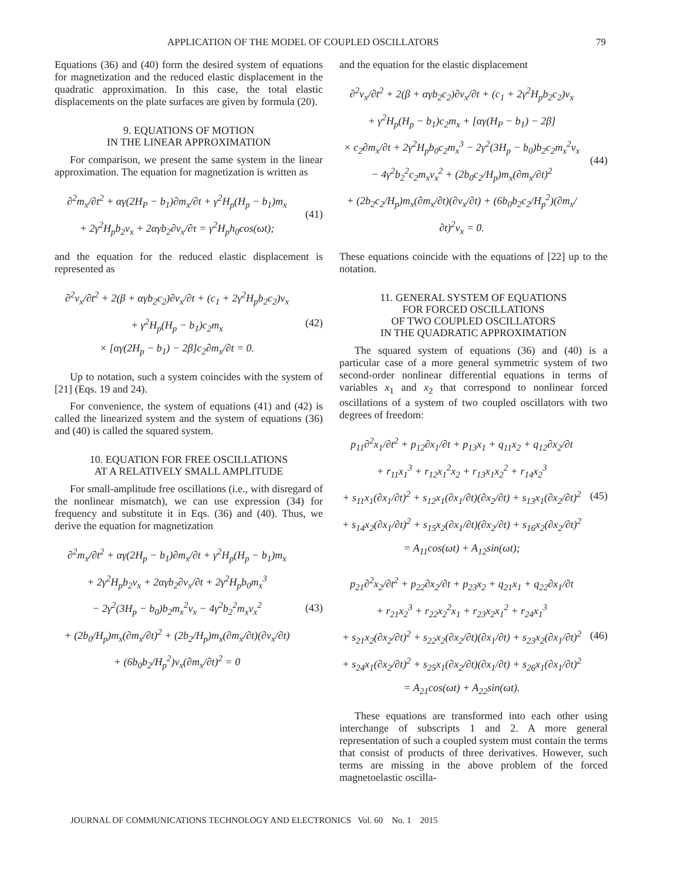APPLICATION OF THE MODEL OF COUPLED OSCILLATORS 79
Equations (36) and (40) form the desired system of equations for magnetization and the reduced elastic displacement in the quadratic approximation. In this case, the total elastic displacements on the plate surfaces are given by formula (20).
9. EQUATIONS OF MOTION
IN THE LINEAR APPROXIMATION
For comparison, we present the same system in the linear approximation. The equation for magnetization is written as
∂<sup>2</sup>m<sub>x</sub>/∂t<sup>2</sup> + αγ(2H<sub>P</sub> − b<sub>1</sub>)∂m<sub>x</sub>/∂t + γ<sup>2</sup>H<sub>p</sub>(H<sub>p</sub> − b<sub>1</sub>)m<sub>x</sub>
+ 2γ<sup>2</sup>H<sub>p</sub>b<sub>2</sub>v<sub>x</sub> + 2αγb<sub>2</sub>∂v<sub>x</sub>/∂τ = γ<sup>2</sup>H<sub>p</sub>h<sub>0</sub>cos(ωt);
(41)
and the equation for the reduced elastic displacement is represented as
∂<sup>2</sup>v<sub>x</sub>/∂t<sup>2</sup> + 2(β + αγb<sub>2</sub>c<sub>2</sub>)∂v<sub>x</sub>/∂t + (c<sub>1</sub> + 2γ<sup>2</sup>H<sub>p</sub>b<sub>2</sub>c<sub>2</sub>)v<sub>x</sub>
+ γ<sup>2</sup>H<sub>p</sub>(H<sub>p</sub> − b<sub>1</sub>)c<sub>2</sub>m<sub>x</sub>
× [αγ(2H<sub>p</sub> − b<sub>1</sub>) − 2β]c<sub>2</sub>∂m<sub>x</sub>/∂t = 0.
(42)
Up to notation, such a system coincides with the system of [21] (Eqs. 19 and 24).
For convenience, the system of equations (41) and (42) is called the linearized system and the system of equations (36) and (40) is called the squared system.
10. EQUATION FOR FREE OSCILLATIONS
AT A RELATIVELY SMALL AMPLITUDE
For small-amplitude free oscillations (i.e., with disregard of the nonlinear mismatch), we can use expression (34) for frequency and substitute it in Eqs. (36) and (40). Thus, we derive the equation for magnetization
∂<sup>2</sup>m<sub>x</sub>/∂t<sup>2</sup> + αγ(2H<sub>p</sub> − b<sub>1</sub>)∂m<sub>x</sub>/∂t + γ<sup>2</sup>H<sub>p</sub>(H<sub>p</sub> − b<sub>1</sub>)m<sub>x</sub>
+ 2γ<sup>2</sup>H<sub>p</sub>b<sub>2</sub>v<sub>x</sub> + 2αγb<sub>2</sub>∂v<sub>x</sub>/∂t + 2γ<sup>2</sup>H<sub>p</sub>b<sub>0</sub>m<sub>x</sub><sup>3</sup>
− 2γ<sup>2</sup>(3H<sub>p</sub> − b<sub>0</sub>)b<sub>2</sub>m<sub>x</sub><sup>2</sup>v<sub>x</sub> − 4γ<sup>2</sup>b<sub>2</sub><sup>2</sup>m<sub>x</sub>v<sub>x</sub><sup>2</sup>
+ (2b<sub>0</sub>/H<sub>p</sub>)m<sub>x</sub>(∂m<sub>x</sub>/∂t)<sup>2</sup> + (2b<sub>2</sub>/H<sub>p</sub>)m<sub>x</sub>(∂m<sub>x</sub>/∂t)(∂v<sub>x</sub>/∂t)
+ (6b<sub>0</sub>b<sub>2</sub>/H<sub>p</sub><sup>2</sup>)v<sub>x</sub>(∂m<sub>x</sub>/∂t)<sup>2</sup> = 0
(43)
and the equation for the elastic displacement
∂<sup>2</sup>v<sub>x</sub>/∂t<sup>2</sup> + 2(β + αγb<sub>2</sub>c<sub>2</sub>)∂v<sub>x</sub>/∂t + (c<sub>1</sub> + 2γ<sup>2</sup>H<sub>p</sub>b<sub>2</sub>c<sub>2</sub>)v<sub>x</sub>
+ γ<sup>2</sup>H<sub>p</sub>(H<sub>p</sub> − b<sub>1</sub>)c<sub>2</sub>m<sub>x</sub> + [αγ(H<sub>P</sub> − b<sub>1</sub>) − 2β]
× c<sub>2</sub>∂m<sub>x</sub>/∂t + 2γ<sup>2</sup>H<sub>p</sub>b<sub>0</sub>c<sub>2</sub>m<sub>x</sub><sup>3</sup> − 2γ<sup>2</sup>(3H<sub>p</sub> − b<sub>0</sub>)b<sub>2</sub>c<sub>2</sub>m<sub>x</sub><sup>2</sup>v<sub>x</sub>
− 4γ<sup>2</sup>b<sub>2</sub><sup>2</sup>c<sub>2</sub>m<sub>x</sub>v<sub>x</sub><sup>2</sup> + (2b<sub>0</sub>c<sub>2</sub>/H<sub>p</sub>)m<sub>x</sub>(∂m<sub>x</sub>/∂t)<sup>2</sup>
+ (2b<sub>2</sub>c<sub>2</sub>/H<sub>p</sub>)m<sub>x</sub>(∂m<sub>x</sub>/∂t)(∂v<sub>x</sub>/∂t) + (6b<sub>0</sub>b<sub>2</sub>c<sub>2</sub>/H<sub>p</sub><sup>2</sup>)(∂m<sub>x</sub>/∂t)<sup>2</sup>v<sub>x</sub> = 0.
(44)
These equations coincide with the equations of [22] up to the notation.
11. GENERAL SYSTEM OF EQUATIONS
FOR FORCED OSCILLATIONS
OF TWO COUPLED OSCILLATORS
IN THE QUADRATIC APPROXIMATION
The squared system of equations (36) and (40) is a particular case of a more general symmetric system of two second-order nonlinear differential equations in terms of variables x<sub>1</sub> and x<sub>2</sub> that correspond to nonlinear forced oscillations of a system of two coupled oscillators with two degrees of freedom:
p<sub>11</sub>∂<sup>2</sup>x<sub>1</sub>/∂t<sup>2</sup> + p<sub>12</sub>∂x<sub>1</sub>/∂t + p<sub>13</sub>x<sub>1</sub> + q<sub>11</sub>x<sub>2</sub> + q<sub>12</sub>∂x<sub>2</sub>/∂t
+ r<sub>11</sub>x<sub>1</sub><sup>3</sup> + r<sub>12</sub>x<sub>1</sub><sup>2</sup>x<sub>2</sub> + r<sub>13</sub>x<sub>1</sub>x<sub>2</sub><sup>2</sup> + r<sub>14</sub>x<sub>2</sub><sup>3</sup>
+ s<sub>11</sub>x<sub>1</sub>(∂x<sub>1</sub>/∂t)<sup>2</sup> + s<sub>12</sub>x<sub>1</sub>(∂x<sub>1</sub>/∂t)(∂x<sub>2</sub>/∂t) + s<sub>13</sub>x<sub>1</sub>(∂x<sub>2</sub>/∂t)<sup>2</sup>
+ s<sub>14</sub>x<sub>2</sub>(∂x<sub>1</sub>/∂t)<sup>2</sup> + s<sub>15</sub>x<sub>2</sub>(∂x<sub>1</sub>/∂t)(∂x<sub>2</sub>/∂t) + s<sub>16</sub>x<sub>2</sub>(∂x<sub>2</sub>/∂t)<sup>2</sup>
= A<sub>11</sub>cos(ωt) + A<sub>12</sub>sin(ωt);
(45)
p<sub>21</sub>∂<sup>2</sup>x<sub>2</sub>/∂t<sup>2</sup> + p<sub>22</sub>∂x<sub>2</sub>/∂t + p<sub>23</sub>x<sub>2</sub> + q<sub>21</sub>x<sub>1</sub> + q<sub>22</sub>∂x<sub>1</sub>/∂t
+ r<sub>21</sub>x<sub>2</sub><sup>3</sup> + r<sub>22</sub>x<sub>2</sub><sup>2</sup>x<sub>1</sub> + r<sub>23</sub>x<sub>2</sub>x<sub>1</sub><sup>2</sup> + r<sub>24</sub>x<sub>1</sub><sup>3</sup>
+ s<sub>21</sub>x<sub>2</sub>(∂x<sub>2</sub>/∂t)<sup>2</sup> + s<sub>22</sub>x<sub>2</sub>(∂x<sub>2</sub>/∂t)(∂x<sub>1</sub>/∂t) + s<sub>23</sub>x<sub>2</sub>(∂x<sub>1</sub>/∂t)<sup>2</sup>
+ s<sub>24</sub>x<sub>1</sub>(∂x<sub>2</sub>/∂t)<sup>2</sup> + s<sub>25</sub>x<sub>1</sub>(∂x<sub>2</sub>/∂t)(∂x<sub>1</sub>/∂t) + s<sub>26</sub>x<sub>1</sub>(∂x<sub>1</sub>/∂t)<sup>2</sup>
= A<sub>21</sub>cos(ωt) + A<sub>22</sub>sin(ωt).
(46)
These equations are transformed into each other using interchange of subscripts 1 and 2. A more general representation of such a coupled system must contain the terms that consist of products of three derivatives. However, such terms are missing in the above problem of the forced magnetoelastic oscilla-
JOURNAL OF COMMUNICATIONS TECHNOLOGY AND ELECTRONICS Vol. 60 No. 1 2015